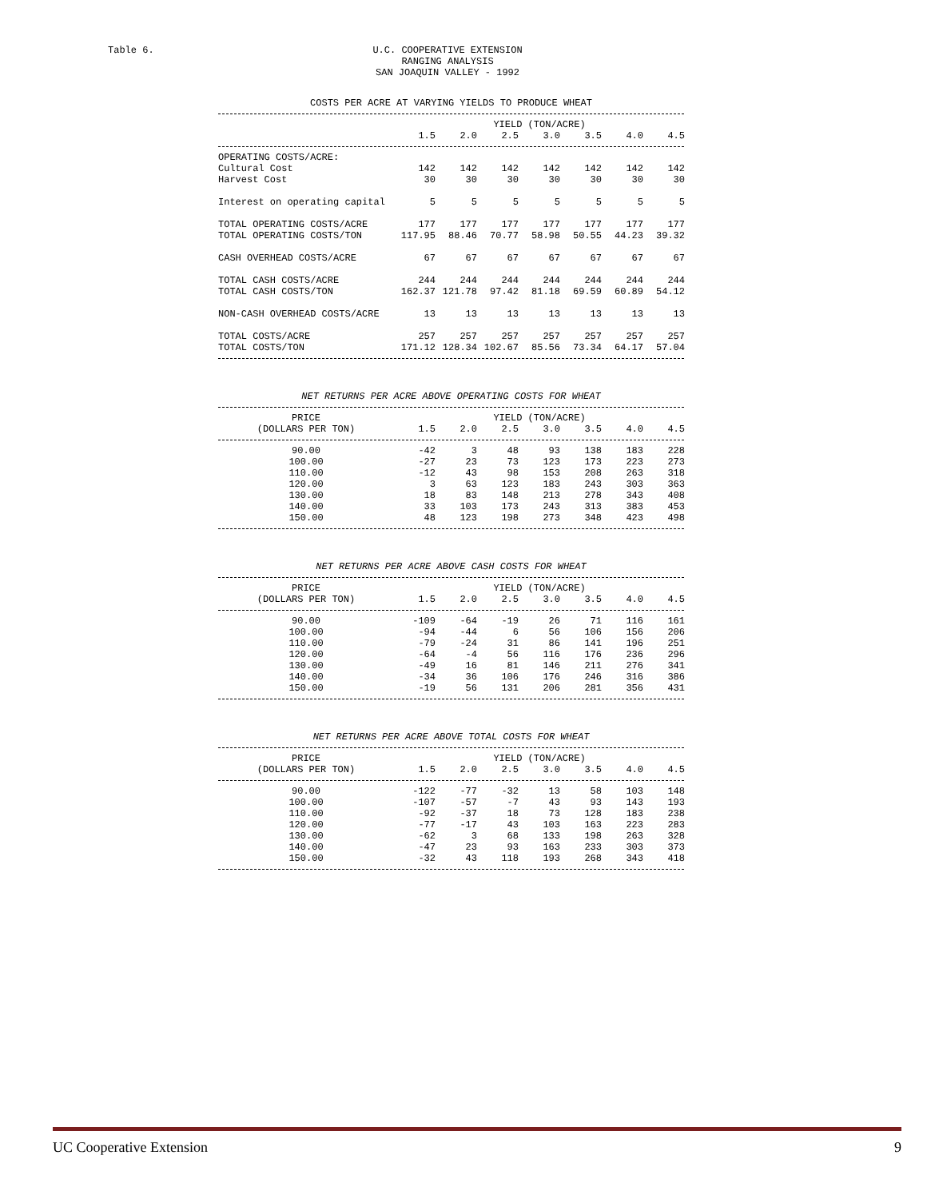Table 6.
U.C. COOPERATIVE EXTENSION
RANGING ANALYSIS
SAN JOAQUIN VALLEY - 1992
COSTS PER ACRE AT VARYING YIELDS TO PRODUCE WHEAT
| | YIELD (TON/ACRE) | | | | | | |
| --- | --- | --- | --- | --- | --- | --- | --- |
| | 1.5 | 2.0 | 2.5 | 3.0 | 3.5 | 4.0 | 4.5 |
| OPERATING COSTS/ACRE: | | | | | | | |
| Cultural Cost | 142 | 142 | 142 | 142 | 142 | 142 | 142 |
| Harvest Cost | 30 | 30 | 30 | 30 | 30 | 30 | 30 |
| Interest on operating capital | 5 | 5 | 5 | 5 | 5 | 5 | 5 |
| TOTAL OPERATING COSTS/ACRE | 177 | 177 | 177 | 177 | 177 | 177 | 177 |
| TOTAL OPERATING COSTS/TON | 117.95 | 88.46 | 70.77 | 58.98 | 50.55 | 44.23 | 39.32 |
| CASH OVERHEAD COSTS/ACRE | 67 | 67 | 67 | 67 | 67 | 67 | 67 |
| TOTAL CASH COSTS/ACRE | 244 | 244 | 244 | 244 | 244 | 244 | 244 |
| TOTAL CASH COSTS/TON | 162.37 | 121.78 | 97.42 | 81.18 | 69.59 | 60.89 | 54.12 |
| NON-CASH OVERHEAD COSTS/ACRE | 13 | 13 | 13 | 13 | 13 | 13 | 13 |
| TOTAL COSTS/ACRE | 257 | 257 | 257 | 257 | 257 | 257 | 257 |
| TOTAL COSTS/TON | 171.12 | 128.34 | 102.67 | 85.56 | 73.34 | 64.17 | 57.04 |
NET RETURNS PER ACRE ABOVE OPERATING COSTS FOR WHEAT
| PRICE | YIELD (TON/ACRE) | | | | | | |
| --- | --- | --- | --- | --- | --- | --- | --- |
| (DOLLARS PER TON) | 1.5 | 2.0 | 2.5 | 3.0 | 3.5 | 4.0 | 4.5 |
| 90.00 | -42 | 3 | 48 | 93 | 138 | 183 | 228 |
| 100.00 | -27 | 23 | 73 | 123 | 173 | 223 | 273 |
| 110.00 | -12 | 43 | 98 | 153 | 208 | 263 | 318 |
| 120.00 | 3 | 63 | 123 | 183 | 243 | 303 | 363 |
| 130.00 | 18 | 83 | 148 | 213 | 278 | 343 | 408 |
| 140.00 | 33 | 103 | 173 | 243 | 313 | 383 | 453 |
| 150.00 | 48 | 123 | 198 | 273 | 348 | 423 | 498 |
NET RETURNS PER ACRE ABOVE CASH COSTS FOR WHEAT
| PRICE | YIELD (TON/ACRE) | | | | | | |
| --- | --- | --- | --- | --- | --- | --- | --- |
| (DOLLARS PER TON) | 1.5 | 2.0 | 2.5 | 3.0 | 3.5 | 4.0 | 4.5 |
| 90.00 | -109 | -64 | -19 | 26 | 71 | 116 | 161 |
| 100.00 | -94 | -44 | 6 | 56 | 106 | 156 | 206 |
| 110.00 | -79 | -24 | 31 | 86 | 141 | 196 | 251 |
| 120.00 | -64 | -4 | 56 | 116 | 176 | 236 | 296 |
| 130.00 | -49 | 16 | 81 | 146 | 211 | 276 | 341 |
| 140.00 | -34 | 36 | 106 | 176 | 246 | 316 | 386 |
| 150.00 | -19 | 56 | 131 | 206 | 281 | 356 | 431 |
NET RETURNS PER ACRE ABOVE TOTAL COSTS FOR WHEAT
| PRICE | YIELD (TON/ACRE) | | | | | | |
| --- | --- | --- | --- | --- | --- | --- | --- |
| (DOLLARS PER TON) | 1.5 | 2.0 | 2.5 | 3.0 | 3.5 | 4.0 | 4.5 |
| 90.00 | -122 | -77 | -32 | 13 | 58 | 103 | 148 |
| 100.00 | -107 | -57 | -7 | 43 | 93 | 143 | 193 |
| 110.00 | -92 | -37 | 18 | 73 | 128 | 183 | 238 |
| 120.00 | -77 | -17 | 43 | 103 | 163 | 223 | 283 |
| 130.00 | -62 | 3 | 68 | 133 | 198 | 263 | 328 |
| 140.00 | -47 | 23 | 93 | 163 | 233 | 303 | 373 |
| 150.00 | -32 | 43 | 118 | 193 | 268 | 343 | 418 |
UC Cooperative Extension 9